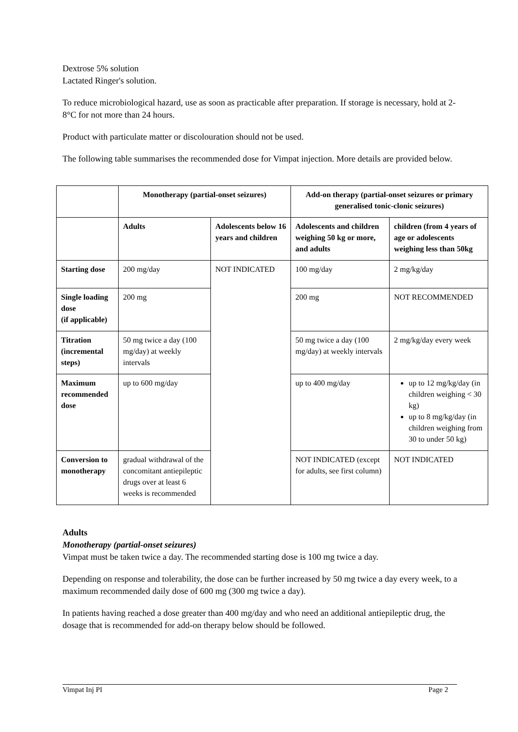Dextrose 5% solution
Lactated Ringer's solution.
To reduce microbiological hazard, use as soon as practicable after preparation. If storage is necessary, hold at 2-8°C for not more than 24 hours.
Product with particulate matter or discolouration should not be used.
The following table summarises the recommended dose for Vimpat injection. More details are provided below.
| | Monotherapy (partial-onset seizures) | | Add-on therapy (partial-onset seizures or primary generalised tonic-clonic seizures) | |
| --- | --- | --- | --- | --- |
| | Adults | Adolescents below 16 years and children | Adolescents and children weighing 50 kg or more, and adults | children (from 4 years of age or adolescents weighing less than 50kg |
| Starting dose | 200 mg/day | NOT INDICATED | 100 mg/day | 2 mg/kg/day |
| Single loading dose (if applicable) | 200 mg | | 200 mg | NOT RECOMMENDED |
| Titration (incremental steps) | 50 mg twice a day (100 mg/day) at weekly intervals | | 50 mg twice a day (100 mg/day) at weekly intervals | 2 mg/kg/day every week |
| Maximum recommended dose | up to 600 mg/day | | up to 400 mg/day | up to 12 mg/kg/day (in children weighing < 30 kg) up to 8 mg/kg/day (in children weighing from 30 to under 50 kg) |
| Conversion to monotherapy | gradual withdrawal of the concomitant antiepileptic drugs over at least 6 weeks is recommended | | NOT INDICATED (except for adults, see first column) | NOT INDICATED |
Adults
Monotherapy (partial-onset seizures)
Vimpat must be taken twice a day. The recommended starting dose is 100 mg twice a day.
Depending on response and tolerability, the dose can be further increased by 50 mg twice a day every week, to a maximum recommended daily dose of 600 mg (300 mg twice a day).
In patients having reached a dose greater than 400 mg/day and who need an additional antiepileptic drug, the dosage that is recommended for add-on therapy below should be followed.
Vimpat Inj PI Page 2